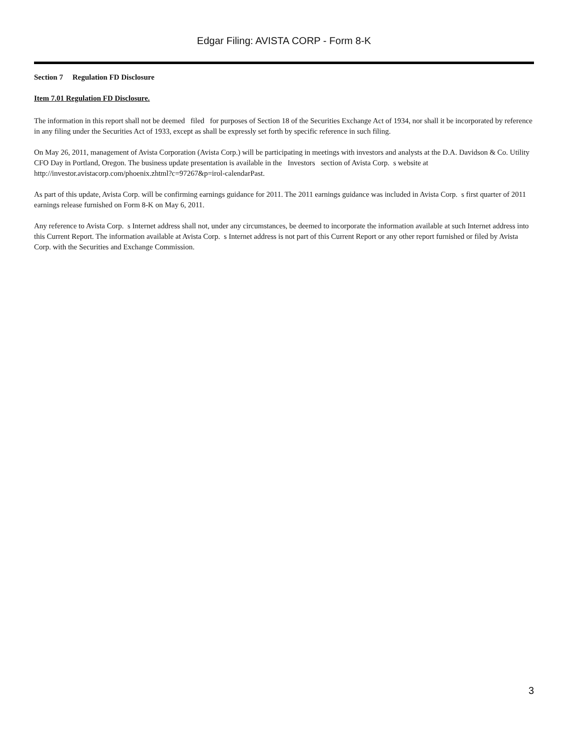Edgar Filing: AVISTA CORP - Form 8-K
Section 7 Regulation FD Disclosure
Item 7.01 Regulation FD Disclosure.
The information in this report shall not be deemed filed for purposes of Section 18 of the Securities Exchange Act of 1934, nor shall it be incorporated by reference in any filing under the Securities Act of 1933, except as shall be expressly set forth by specific reference in such filing.
On May 26, 2011, management of Avista Corporation (Avista Corp.) will be participating in meetings with investors and analysts at the D.A. Davidson & Co. Utility CFO Day in Portland, Oregon. The business update presentation is available in the Investors section of Avista Corp. s website at http://investor.avistacorp.com/phoenix.zhtml?c=97267&p=irol-calendarPast.
As part of this update, Avista Corp. will be confirming earnings guidance for 2011. The 2011 earnings guidance was included in Avista Corp. s first quarter of 2011 earnings release furnished on Form 8-K on May 6, 2011.
Any reference to Avista Corp. s Internet address shall not, under any circumstances, be deemed to incorporate the information available at such Internet address into this Current Report. The information available at Avista Corp. s Internet address is not part of this Current Report or any other report furnished or filed by Avista Corp. with the Securities and Exchange Commission.
3